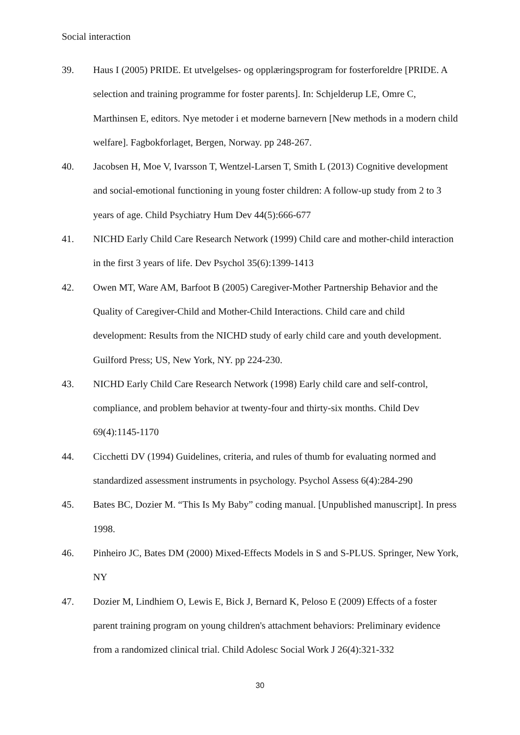Social interaction
39. Haus I (2005) PRIDE. Et utvelgelses- og opplæringsprogram for fosterforeldre [PRIDE. A selection and training programme for foster parents]. In: Schjelderup LE, Omre C, Marthinsen E, editors. Nye metoder i et moderne barnevern [New methods in a modern child welfare]. Fagbokforlaget, Bergen, Norway. pp 248-267.
40. Jacobsen H, Moe V, Ivarsson T, Wentzel-Larsen T, Smith L (2013) Cognitive development and social-emotional functioning in young foster children: A follow-up study from 2 to 3 years of age. Child Psychiatry Hum Dev 44(5):666-677
41. NICHD Early Child Care Research Network (1999) Child care and mother-child interaction in the first 3 years of life. Dev Psychol 35(6):1399-1413
42. Owen MT, Ware AM, Barfoot B (2005) Caregiver-Mother Partnership Behavior and the Quality of Caregiver-Child and Mother-Child Interactions. Child care and child development: Results from the NICHD study of early child care and youth development. Guilford Press; US, New York, NY. pp 224-230.
43. NICHD Early Child Care Research Network (1998) Early child care and self-control, compliance, and problem behavior at twenty-four and thirty-six months. Child Dev 69(4):1145-1170
44. Cicchetti DV (1994) Guidelines, criteria, and rules of thumb for evaluating normed and standardized assessment instruments in psychology. Psychol Assess 6(4):284-290
45. Bates BC, Dozier M. “This Is My Baby” coding manual. [Unpublished manuscript]. In press 1998.
46. Pinheiro JC, Bates DM (2000) Mixed-Effects Models in S and S-PLUS. Springer, New York, NY
47. Dozier M, Lindhiem O, Lewis E, Bick J, Bernard K, Peloso E (2009) Effects of a foster parent training program on young children's attachment behaviors: Preliminary evidence from a randomized clinical trial. Child Adolesc Social Work J 26(4):321-332
30